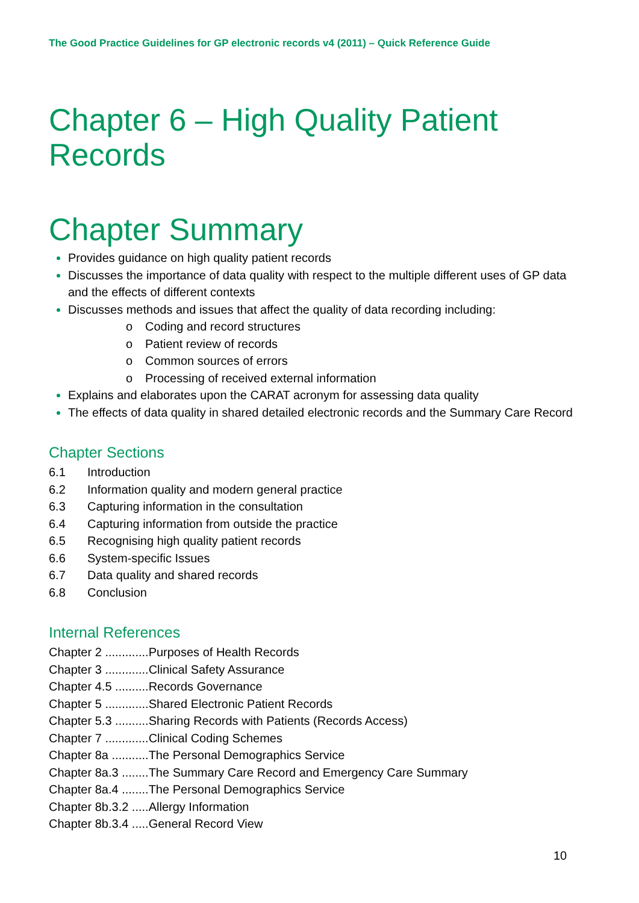The Good Practice Guidelines for GP electronic records v4 (2011) – Quick Reference Guide
Chapter 6 – High Quality Patient Records
Chapter Summary
Provides guidance on high quality patient records
Discusses the importance of data quality with respect to the multiple different uses of GP data and the effects of different contexts
Discusses methods and issues that affect the quality of data recording including:
o Coding and record structures
o Patient review of records
o Common sources of errors
o Processing of received external information
Explains and elaborates upon the CARAT acronym for assessing data quality
The effects of data quality in shared detailed electronic records and the Summary Care Record
Chapter Sections
6.1 Introduction
6.2 Information quality and modern general practice
6.3 Capturing information in the consultation
6.4 Capturing information from outside the practice
6.5 Recognising high quality patient records
6.6 System-specific Issues
6.7 Data quality and shared records
6.8 Conclusion
Internal References
Chapter 2 .............Purposes of Health Records
Chapter 3 .............Clinical Safety Assurance
Chapter 4.5 ..........Records Governance
Chapter 5 .............Shared Electronic Patient Records
Chapter 5.3 ..........Sharing Records with Patients (Records Access)
Chapter 7 .............Clinical Coding Schemes
Chapter 8a ...........The Personal Demographics Service
Chapter 8a.3 ........The Summary Care Record and Emergency Care Summary
Chapter 8a.4 ........The Personal Demographics Service
Chapter 8b.3.2 .....Allergy Information
Chapter 8b.3.4 .....General Record View
10